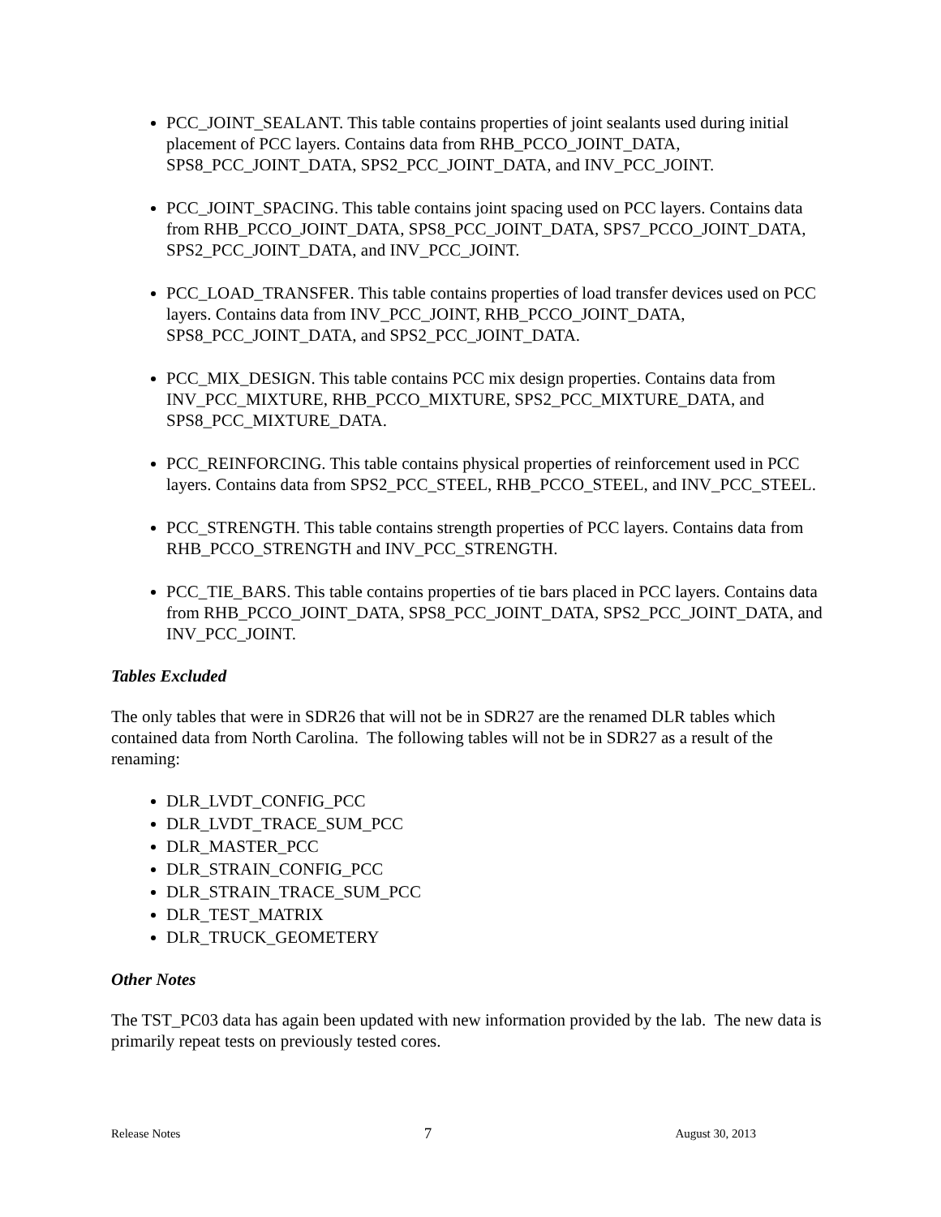PCC_JOINT_SEALANT. This table contains properties of joint sealants used during initial placement of PCC layers. Contains data from RHB_PCCO_JOINT_DATA, SPS8_PCC_JOINT_DATA, SPS2_PCC_JOINT_DATA, and INV_PCC_JOINT.
PCC_JOINT_SPACING. This table contains joint spacing used on PCC layers. Contains data from RHB_PCCO_JOINT_DATA, SPS8_PCC_JOINT_DATA, SPS7_PCCO_JOINT_DATA, SPS2_PCC_JOINT_DATA, and INV_PCC_JOINT.
PCC_LOAD_TRANSFER. This table contains properties of load transfer devices used on PCC layers. Contains data from INV_PCC_JOINT, RHB_PCCO_JOINT_DATA, SPS8_PCC_JOINT_DATA, and SPS2_PCC_JOINT_DATA.
PCC_MIX_DESIGN. This table contains PCC mix design properties. Contains data from INV_PCC_MIXTURE, RHB_PCCO_MIXTURE, SPS2_PCC_MIXTURE_DATA, and SPS8_PCC_MIXTURE_DATA.
PCC_REINFORCING. This table contains physical properties of reinforcement used in PCC layers. Contains data from SPS2_PCC_STEEL, RHB_PCCO_STEEL, and INV_PCC_STEEL.
PCC_STRENGTH. This table contains strength properties of PCC layers. Contains data from RHB_PCCO_STRENGTH and INV_PCC_STRENGTH.
PCC_TIE_BARS. This table contains properties of tie bars placed in PCC layers. Contains data from RHB_PCCO_JOINT_DATA, SPS8_PCC_JOINT_DATA, SPS2_PCC_JOINT_DATA, and INV_PCC_JOINT.
Tables Excluded
The only tables that were in SDR26 that will not be in SDR27 are the renamed DLR tables which contained data from North Carolina. The following tables will not be in SDR27 as a result of the renaming:
DLR_LVDT_CONFIG_PCC
DLR_LVDT_TRACE_SUM_PCC
DLR_MASTER_PCC
DLR_STRAIN_CONFIG_PCC
DLR_STRAIN_TRACE_SUM_PCC
DLR_TEST_MATRIX
DLR_TRUCK_GEOMETERY
Other Notes
The TST_PC03 data has again been updated with new information provided by the lab. The new data is primarily repeat tests on previously tested cores.
Release Notes 7 August 30, 2013